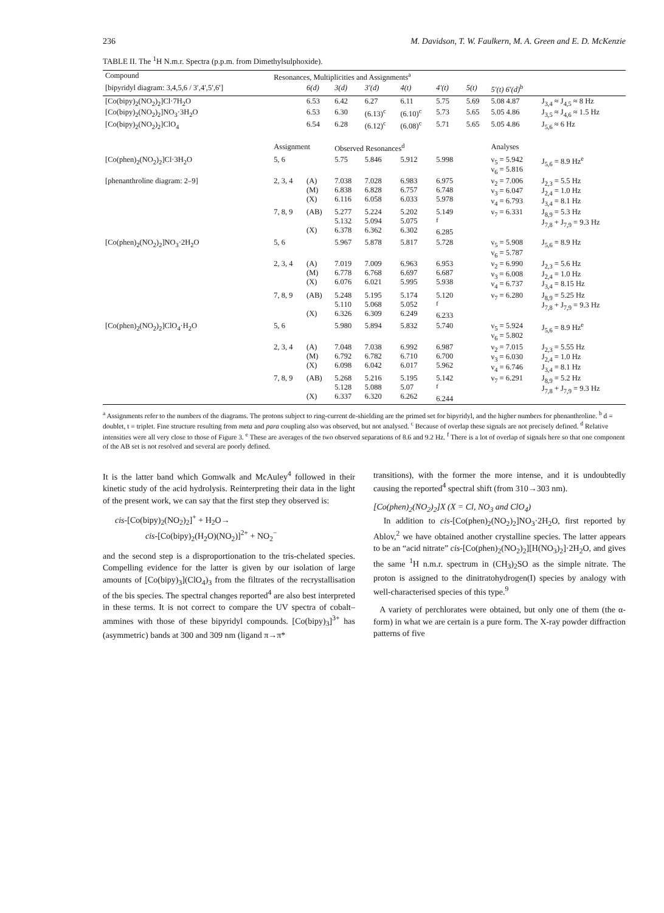236 M. Davidson, T. W. Faulkern, M. A. Green and E. D. McKenzie
TABLE II. The <sup>1</sup>H N.m.r. Spectra (p.p.m. from Dimethylsulphoxide).
| Compound | Resonances, Multiplicities and Assignments<sup>a</sup> | | | | | | | | |
| --- | --- | --- | --- | --- | --- | --- | --- | --- | --- |
| [bipyridyl diagram: 3,4,5,6 / 3′,4′,5′,6′] | | 6(d) | 3(d) | 3′(d) | 4(t) | 4′(t) | 5(t) | 5′(t) 6′(d)<sup>b</sup> | |
| [Co(bipy)<sub>2</sub>(NO<sub>2</sub>)<sub>2</sub>]Cl·7H<sub>2</sub>O | | 6.53 | 6.42 | 6.27 | 6.11 | 5.75 | 5.69 | 5.08 4.87 | J<sub>3,4</sub> ≈ J<sub>4,5</sub> ≈ 8 Hz |
| [Co(bipy)<sub>2</sub>(NO<sub>2</sub>)<sub>2</sub>]NO<sub>3</sub>·3H<sub>2</sub>O | | 6.53 | 6.30 | (6.13)<sup>c</sup> | (6.10)<sup>c</sup> | 5.73 | 5.65 | 5.05 4.86 | J<sub>3,5</sub> ≈ J<sub>4,6</sub> ≈ 1.5 Hz |
| [Co(bipy)<sub>2</sub>(NO<sub>2</sub>)<sub>2</sub>]ClO<sub>4</sub> | | 6.54 | 6.28 | (6.12)<sup>c</sup> | (6.08)<sup>c</sup> | 5.71 | 5.65 | 5.05 4.86 | J<sub>5,6</sub> ≈ 6 Hz |
| | Assignment | | Observed Resonances<sup>d</sup> | | | | | Analyses | |
| [Co(phen)<sub>2</sub>(NO<sub>2</sub>)<sub>2</sub>]Cl·3H<sub>2</sub>O | 5, 6 | | 5.75 | 5.846 | 5.912 | 5.998 | | ν<sub>5</sub> = 5.942 ν<sub>6</sub> = 5.816 | J<sub>5,6</sub> = 8.9 Hz<sup>e</sup> |
| [phenanthroline diagram: 2–9] | 2, 3, 4 | (A) (M) (X) | 7.038 6.838 6.116 | 7.028 6.828 6.058 | 6.983 6.757 6.033 | 6.975 6.748 5.978 | | ν<sub>2</sub> = 7.006 ν<sub>3</sub> = 6.047 ν<sub>4</sub> = 6.793 | J<sub>2,3</sub> = 5.5 Hz J<sub>2,4</sub> = 1.0 Hz J<sub>3,4</sub> = 8.1 Hz |
| | 7, 8, 9 | (AB) (X) | 5.277 5.132 6.378 | 5.224 5.094 6.362 | 5.202 5.075 6.302 | 5.149 <sup>f</sup> 6.285 | | ν<sub>7</sub> = 6.331 | J<sub>8,9</sub> = 5.3 Hz J<sub>7,8</sub> + J<sub>7,9</sub> = 9.3 Hz |
| [Co(phen)<sub>2</sub>(NO<sub>2</sub>)<sub>2</sub>]NO<sub>3</sub>·2H<sub>2</sub>O | 5, 6 | | 5.967 | 5.878 | 5.817 | 5.728 | | ν<sub>5</sub> = 5.908 ν<sub>6</sub> = 5.787 | J<sub>5,6</sub> = 8.9 Hz |
| | 2, 3, 4 | (A) (M) (X) | 7.019 6.778 6.076 | 7.009 6.768 6.021 | 6.963 6.697 5.995 | 6.953 6.687 5.938 | | ν<sub>2</sub> = 6.990 ν<sub>3</sub> = 6.008 ν<sub>4</sub> = 6.737 | J<sub>2,3</sub> = 5.6 Hz J<sub>2,4</sub> = 1.0 Hz J<sub>3,4</sub> = 8.15 Hz |
| | 7, 8, 9 | (AB) (X) | 5.248 5.110 6.326 | 5.195 5.068 6.309 | 5.174 5.052 6.249 | 5.120 <sup>f</sup> 6.233 | | ν<sub>7</sub> = 6.280 | J<sub>8,9</sub> = 5.25 Hz J<sub>7,8</sub> + J<sub>7,9</sub> = 9.3 Hz |
| [Co(phen)<sub>2</sub>(NO<sub>2</sub>)<sub>2</sub>]ClO<sub>4</sub>·H<sub>2</sub>O | 5, 6 | | 5.980 | 5.894 | 5.832 | 5.740 | | ν<sub>5</sub> = 5.924 ν<sub>6</sub> = 5.802 | J<sub>5,6</sub> = 8.9 Hz<sup>e</sup> |
| | 2, 3, 4 | (A) (M) (X) | 7.048 6.792 6.098 | 7.038 6.782 6.042 | 6.992 6.710 6.017 | 6.987 6.700 5.962 | | ν<sub>2</sub> = 7.015 ν<sub>3</sub> = 6.030 ν<sub>4</sub> = 6.746 | J<sub>2,3</sub> = 5.55 Hz J<sub>2,4</sub> = 1.0 Hz J<sub>3,4</sub> = 8.1 Hz |
| | 7, 8, 9 | (AB) (X) | 5.268 5.128 6.337 | 5.216 5.088 6.320 | 5.195 5.07 6.262 | 5.142 <sup>f</sup> 6.244 | | ν<sub>7</sub> = 6.291 | J<sub>8,9</sub> = 5.2 Hz J<sub>7,8</sub> + J<sub>7,9</sub> = 9.3 Hz |
<sup>a</sup> Assignments refer to the numbers of the diagrams. The protons subject to ring-current de-shielding are the primed set for bipyridyl, and the higher numbers for phenanthroline. <sup>b</sup> d = doublet, t = triplet. Fine structure resulting from meta and para coupling also was observed, but not analysed. <sup>c</sup> Because of overlap these signals are not precisely defined. <sup>d</sup> Relative intensities were all very close to those of Figure 3. <sup>e</sup> These are averages of the two observed separations of 8.6 and 9.2 Hz. <sup>f</sup> There is a lot of overlap of signals here so that one component of the AB set is not resolved and several are poorly defined.
It is the latter band which Gomwalk and McAuley<sup>4</sup> followed in their kinetic study of the acid hydrolysis. Reinterpreting their data in the light of the present work, we can say that the first step they observed is:
cis-[Co(bipy)<sub>2</sub>(NO<sub>2</sub>)<sub>2</sub>]<sup>+</sup> + H<sub>2</sub>O→
cis-[Co(bipy)<sub>2</sub>(H<sub>2</sub>O)(NO<sub>2</sub>)]<sup>2+</sup> + NO<sub>2</sub><sup>−</sup>
and the second step is a disproportionation to the tris-chelated species. Compelling evidence for the latter is given by our isolation of large amounts of [Co(bipy)<sub>3</sub>](ClO<sub>4</sub>)<sub>3</sub> from the filtrates of the recrystallisation of the bis species. The spectral changes reported<sup>4</sup> are also best interpreted in these terms. It is not correct to compare the UV spectra of cobalt–ammines with those of these bipyridyl compounds. [Co(bipy)<sub>3</sub>]<sup>3+</sup> has (asymmetric) bands at 300 and 309 nm (ligand π→π*
transitions), with the former the more intense, and it is undoubtedly causing the reported<sup>4</sup> spectral shift (from 310→303 nm).
[Co(phen)<sub>2</sub>(NO<sub>2</sub>)<sub>2</sub>]X (X = Cl, NO<sub>3</sub> and ClO<sub>4</sub>)
In addition to cis-[Co(phen)<sub>2</sub>(NO<sub>2</sub>)<sub>2</sub>]NO<sub>3</sub>·2H<sub>2</sub>O, first reported by Ablov,<sup>2</sup> we have obtained another crystalline species. The latter appears to be an “acid nitrate” cis-[Co(phen)<sub>2</sub>(NO<sub>2</sub>)<sub>2</sub>][H(NO<sub>3</sub>)<sub>2</sub>]·2H<sub>2</sub>O, and gives the same <sup>1</sup>H n.m.r. spectrum in (CH<sub>3</sub>)<sub>2</sub>SO as the simple nitrate. The proton is assigned to the dinitratohydrogen(I) species by analogy with well-characterised species of this type.<sup>9</sup>
A variety of perchlorates were obtained, but only one of them (the α-form) in what we are certain is a pure form. The X-ray powder diffraction patterns of five